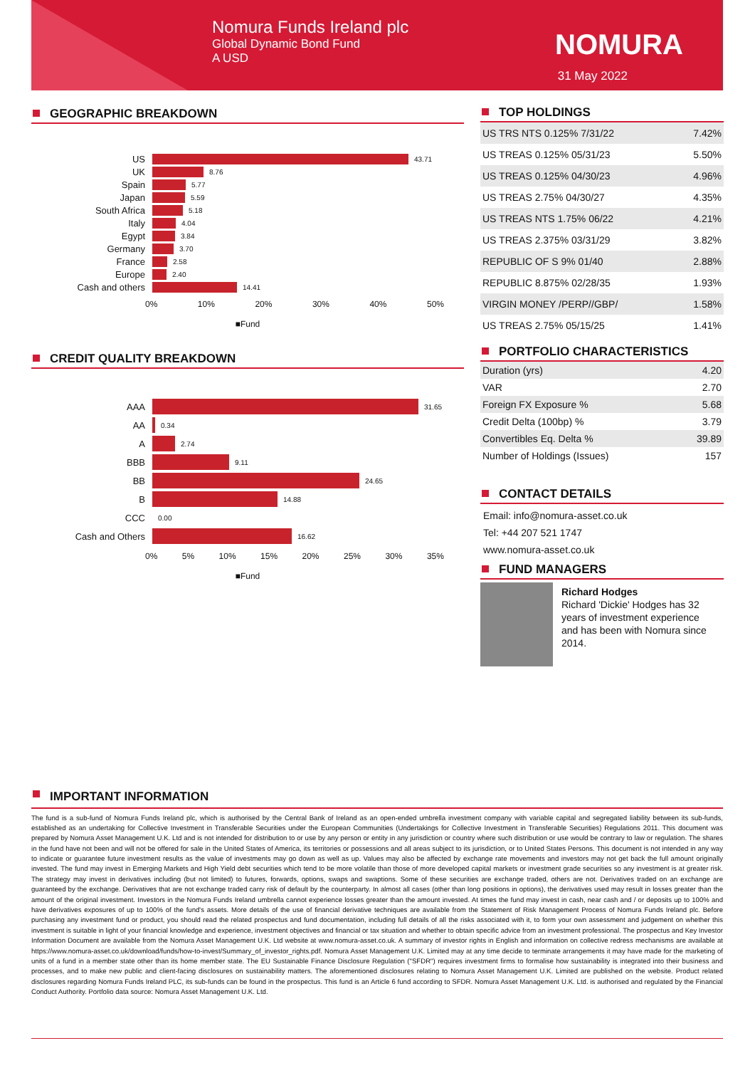Nomura Funds Ireland plc
Global Dynamic Bond Fund
A USD
NOMURA
31 May 2022
GEOGRAPHIC BREAKDOWN
US 43.71
UK 8.76
Spain 5.77
Japan 5.59
South Africa 5.18
Italy 4.04
Egypt 3.84
Germany 3.70
France 2.58
Europe 2.40
Cash and others 14.41
0% 10% 20% 30% 40% 50%
■Fund
CREDIT QUALITY BREAKDOWN
AAA 31.65
AA 0.34
A 2.74
BBB 9.11
BB 24.65
B 14.88
CCC 0.00
Cash and Others 16.62
0% 5% 10% 15% 20% 25% 30% 35%
■Fund
TOP HOLDINGS
| US TRS NTS 0.125% 7/31/22 | 7.42% |
| US TREAS 0.125% 05/31/23 | 5.50% |
| US TREAS 0.125% 04/30/23 | 4.96% |
| US TREAS 2.75% 04/30/27 | 4.35% |
| US TREAS NTS 1.75% 06/22 | 4.21% |
| US TREAS 2.375% 03/31/29 | 3.82% |
| REPUBLIC OF S 9% 01/40 | 2.88% |
| REPUBLIC 8.875% 02/28/35 | 1.93% |
| VIRGIN MONEY /PERP//GBP/ | 1.58% |
| US TREAS 2.75% 05/15/25 | 1.41% |
PORTFOLIO CHARACTERISTICS
| Duration (yrs) | 4.20 |
| VAR | 2.70 |
| Foreign FX Exposure % | 5.68 |
| Credit Delta (100bp) % | 3.79 |
| Convertibles Eq. Delta % | 39.89 |
| Number of Holdings (Issues) | 157 |
CONTACT DETAILS
Email: info@nomura-asset.co.uk
Tel: +44 207 521 1747
www.nomura-asset.co.uk
FUND MANAGERS
Richard Hodges
Richard 'Dickie' Hodges has 32 years of investment experience and has been with Nomura since 2014.
IMPORTANT INFORMATION
The fund is a sub-fund of Nomura Funds Ireland plc, which is authorised by the Central Bank of Ireland as an open-ended umbrella investment company with variable capital and segregated liability between its sub-funds, established as an undertaking for Collective Investment in Transferable Securities under the European Communities (Undertakings for Collective Investment in Transferable Securities) Regulations 2011. This document was prepared by Nomura Asset Management U.K. Ltd and is not intended for distribution to or use by any person or entity in any jurisdiction or country where such distribution or use would be contrary to law or regulation. The shares in the fund have not been and will not be offered for sale in the United States of America, its territories or possessions and all areas subject to its jurisdiction, or to United States Persons. This document is not intended in any way to indicate or guarantee future investment results as the value of investments may go down as well as up. Values may also be affected by exchange rate movements and investors may not get back the full amount originally invested. The fund may invest in Emerging Markets and High Yield debt securities which tend to be more volatile than those of more developed capital markets or investment grade securities so any investment is at greater risk. The strategy may invest in derivatives including (but not limited) to futures, forwards, options, swaps and swaptions. Some of these securities are exchange traded, others are not. Derivatives traded on an exchange are guaranteed by the exchange. Derivatives that are not exchange traded carry risk of default by the counterparty. In almost all cases (other than long positions in options), the derivatives used may result in losses greater than the amount of the original investment. Investors in the Nomura Funds Ireland umbrella cannot experience losses greater than the amount invested. At times the fund may invest in cash, near cash and / or deposits up to 100% and have derivatives exposures of up to 100% of the fund's assets. More details of the use of financial derivative techniques are available from the Statement of Risk Management Process of Nomura Funds Ireland plc. Before purchasing any investment fund or product, you should read the related prospectus and fund documentation, including full details of all the risks associated with it, to form your own assessment and judgement on whether this investment is suitable in light of your financial knowledge and experience, investment objectives and financial or tax situation and whether to obtain specific advice from an investment professional. The prospectus and Key Investor Information Document are available from the Nomura Asset Management U.K. Ltd website at www.nomura-asset.co.uk. A summary of investor rights in English and information on collective redress mechanisms are available at https://www.nomura-asset.co.uk/download/funds/how-to-invest/Summary_of_investor_rights.pdf. Nomura Asset Management U.K. Limited may at any time decide to terminate arrangements it may have made for the marketing of units of a fund in a member state other than its home member state. The EU Sustainable Finance Disclosure Regulation ("SFDR") requires investment firms to formalise how sustainability is integrated into their business and processes, and to make new public and client-facing disclosures on sustainability matters. The aforementioned disclosures relating to Nomura Asset Management U.K. Limited are published on the website. Product related disclosures regarding Nomura Funds Ireland PLC, its sub-funds can be found in the prospectus. This fund is an Article 6 fund according to SFDR. Nomura Asset Management U.K. Ltd. is authorised and regulated by the Financial Conduct Authority. Portfolio data source: Nomura Asset Management U.K. Ltd.